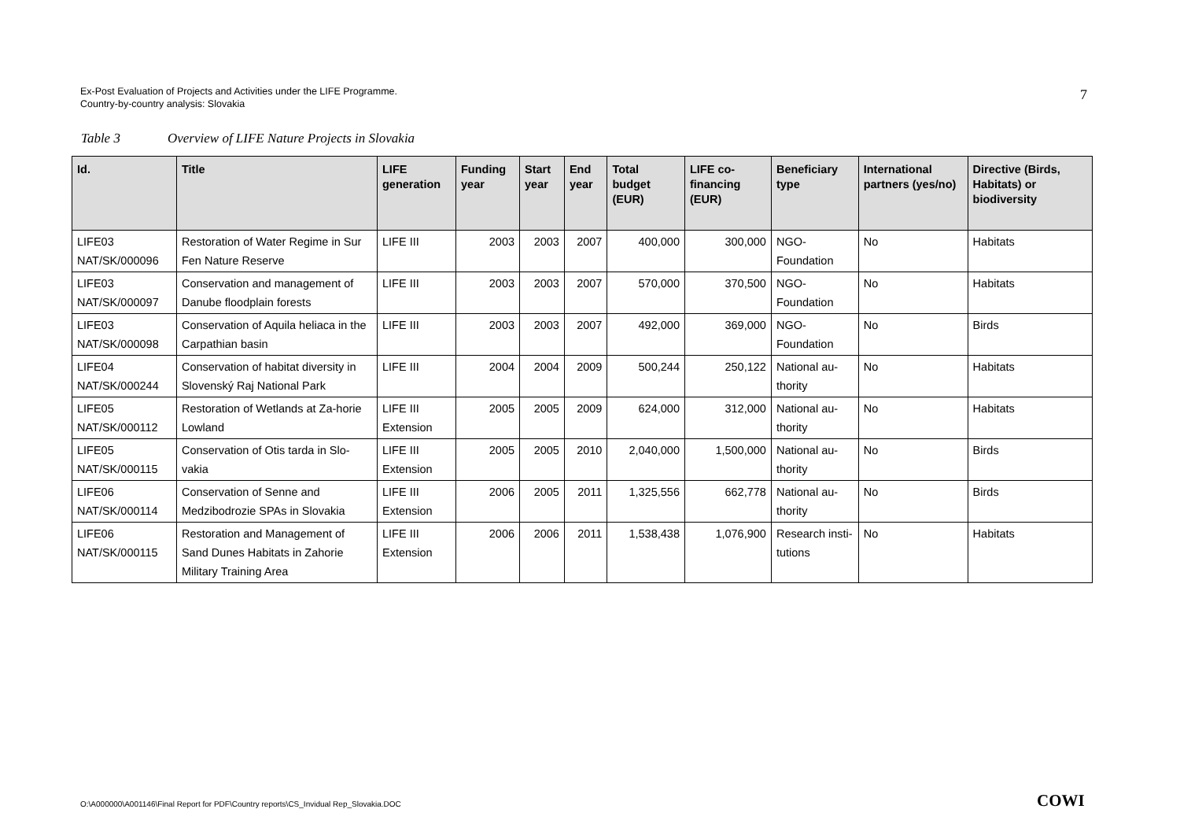7 Ex-Post Evaluation of Projects and Activities under the LIFE Programme.
Country-by-country analysis: Slovakia
Table 3 Overview of LIFE Nature Projects in Slovakia
| Id. | Title | LIFE generation | Funding year | Start year | End year | Total budget (EUR) | LIFE co-financing (EUR) | Beneficiary type | International partners (yes/no) | Directive (Birds, Habitats) or biodiversity |
| --- | --- | --- | --- | --- | --- | --- | --- | --- | --- | --- |
| LIFE03 NAT/SK/000096 | Restoration of Water Regime in Sur Fen Nature Reserve | LIFE III | 2003 | 2003 | 2007 | 400,000 | 300,000 | NGO-Foundation | No | Habitats |
| LIFE03 NAT/SK/000097 | Conservation and management of Danube floodplain forests | LIFE III | 2003 | 2003 | 2007 | 570,000 | 370,500 | NGO-Foundation | No | Habitats |
| LIFE03 NAT/SK/000098 | Conservation of Aquila heliaca in the Carpathian basin | LIFE III | 2003 | 2003 | 2007 | 492,000 | 369,000 | NGO-Foundation | No | Birds |
| LIFE04 NAT/SK/000244 | Conservation of habitat diversity in Slovenský Raj National Park | LIFE III | 2004 | 2004 | 2009 | 500,244 | 250,122 | National au-thority | No | Habitats |
| LIFE05 NAT/SK/000112 | Restoration of Wetlands at Za-horie Lowland | LIFE III Extension | 2005 | 2005 | 2009 | 624,000 | 312,000 | National au-thority | No | Habitats |
| LIFE05 NAT/SK/000115 | Conservation of Otis tarda in Slo-vakia | LIFE III Extension | 2005 | 2005 | 2010 | 2,040,000 | 1,500,000 | National au-thority | No | Birds |
| LIFE06 NAT/SK/000114 | Conservation of Senne and Medzibodrozie SPAs in Slovakia | LIFE III Extension | 2006 | 2005 | 2011 | 1,325,556 | 662,778 | National au-thority | No | Birds |
| LIFE06 NAT/SK/000115 | Restoration and Management of Sand Dunes Habitats in Zahorie Military Training Area | LIFE III Extension | 2006 | 2006 | 2011 | 1,538,438 | 1,076,900 | Research insti-tutions | No | Habitats |
O:\A000000\A001146\Final Report for PDF\Country reports\CS_Invidual Rep_Slovakia.DOC
COWI